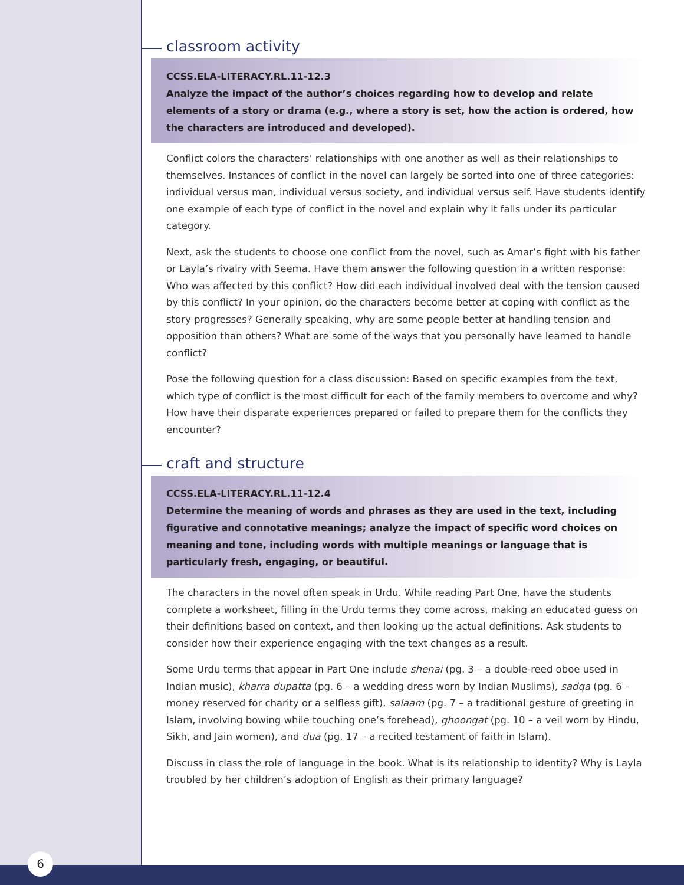classroom activity
CCSS.ELA-LITERACY.RL.11-12.3
Analyze the impact of the author’s choices regarding how to develop and relate elements of a story or drama (e.g., where a story is set, how the action is ordered, how the characters are introduced and developed).
Conflict colors the characters’ relationships with one another as well as their relationships to themselves. Instances of conflict in the novel can largely be sorted into one of three categories: individual versus man, individual versus society, and individual versus self. Have students identify one example of each type of conflict in the novel and explain why it falls under its particular category.
Next, ask the students to choose one conflict from the novel, such as Amar’s fight with his father or Layla’s rivalry with Seema. Have them answer the following question in a written response: Who was affected by this conflict? How did each individual involved deal with the tension caused by this conflict? In your opinion, do the characters become better at coping with conflict as the story progresses? Generally speaking, why are some people better at handling tension and opposition than others? What are some of the ways that you personally have learned to handle conflict?
Pose the following question for a class discussion: Based on specific examples from the text, which type of conflict is the most difficult for each of the family members to overcome and why? How have their disparate experiences prepared or failed to prepare them for the conflicts they encounter?
craft and structure
CCSS.ELA-LITERACY.RL.11-12.4
Determine the meaning of words and phrases as they are used in the text, including figurative and connotative meanings; analyze the impact of specific word choices on meaning and tone, including words with multiple meanings or language that is particularly fresh, engaging, or beautiful.
The characters in the novel often speak in Urdu. While reading Part One, have the students complete a worksheet, filling in the Urdu terms they come across, making an educated guess on their definitions based on context, and then looking up the actual definitions. Ask students to consider how their experience engaging with the text changes as a result.
Some Urdu terms that appear in Part One include shenai (pg. 3 – a double-reed oboe used in Indian music), kharra dupatta (pg. 6 – a wedding dress worn by Indian Muslims), sadqa (pg. 6 – money reserved for charity or a selfless gift), salaam (pg. 7 – a traditional gesture of greeting in Islam, involving bowing while touching one’s forehead), ghoongat (pg. 10 – a veil worn by Hindu, Sikh, and Jain women), and dua (pg. 17 – a recited testament of faith in Islam).
Discuss in class the role of language in the book. What is its relationship to identity? Why is Layla troubled by her children’s adoption of English as their primary language?
6